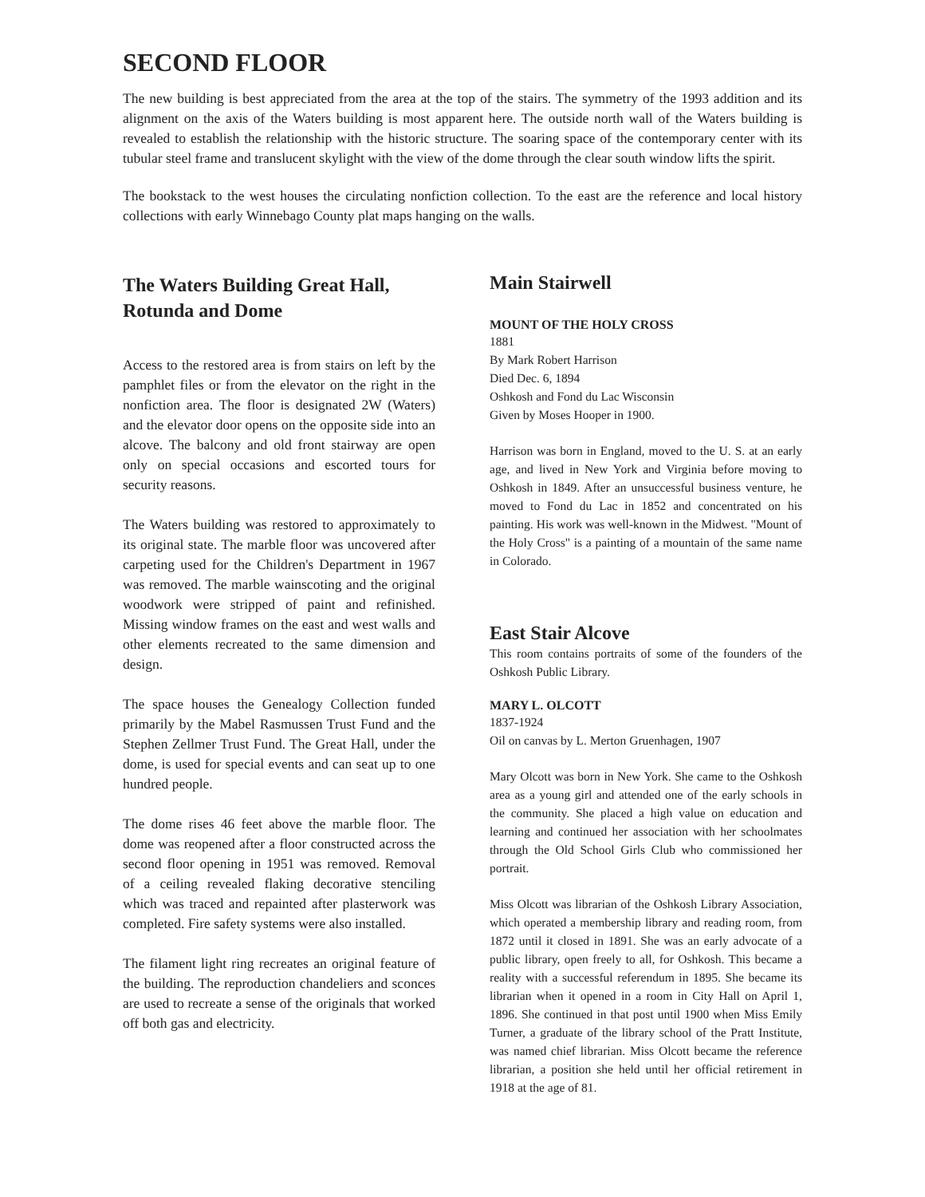SECOND FLOOR
The new building is best appreciated from the area at the top of the stairs. The symmetry of the 1993 addition and its alignment on the axis of the Waters building is most apparent here. The outside north wall of the Waters building is revealed to establish the relationship with the historic structure. The soaring space of the contemporary center with its tubular steel frame and translucent skylight with the view of the dome through the clear south window lifts the spirit.
The bookstack to the west houses the circulating nonfiction collection. To the east are the reference and local history collections with early Winnebago County plat maps hanging on the walls.
The Waters Building Great Hall, Rotunda and Dome
Access to the restored area is from stairs on left by the pamphlet files or from the elevator on the right in the nonfiction area. The floor is designated 2W (Waters) and the elevator door opens on the opposite side into an alcove. The balcony and old front stairway are open only on special occasions and escorted tours for security reasons.
The Waters building was restored to approximately to its original state. The marble floor was uncovered after carpeting used for the Children's Department in 1967 was removed. The marble wainscoting and the original woodwork were stripped of paint and refinished. Missing window frames on the east and west walls and other elements recreated to the same dimension and design.
The space houses the Genealogy Collection funded primarily by the Mabel Rasmussen Trust Fund and the Stephen Zellmer Trust Fund. The Great Hall, under the dome, is used for special events and can seat up to one hundred people.
The dome rises 46 feet above the marble floor. The dome was reopened after a floor constructed across the second floor opening in 1951 was removed. Removal of a ceiling revealed flaking decorative stenciling which was traced and repainted after plasterwork was completed. Fire safety systems were also installed.
The filament light ring recreates an original feature of the building. The reproduction chandeliers and sconces are used to recreate a sense of the originals that worked off both gas and electricity.
Main Stairwell
MOUNT OF THE HOLY CROSS
1881
By Mark Robert Harrison
Died Dec. 6, 1894
Oshkosh and Fond du Lac Wisconsin
Given by Moses Hooper in 1900.
Harrison was born in England, moved to the U. S. at an early age, and lived in New York and Virginia before moving to Oshkosh in 1849. After an unsuccessful business venture, he moved to Fond du Lac in 1852 and concentrated on his painting. His work was well-known in the Midwest. "Mount of the Holy Cross" is a painting of a mountain of the same name in Colorado.
East Stair Alcove
This room contains portraits of some of the founders of the Oshkosh Public Library.
MARY L. OLCOTT
1837-1924
Oil on canvas by L. Merton Gruenhagen, 1907
Mary Olcott was born in New York. She came to the Oshkosh area as a young girl and attended one of the early schools in the community. She placed a high value on education and learning and continued her association with her schoolmates through the Old School Girls Club who commissioned her portrait.
Miss Olcott was librarian of the Oshkosh Library Association, which operated a membership library and reading room, from 1872 until it closed in 1891. She was an early advocate of a public library, open freely to all, for Oshkosh. This became a reality with a successful referendum in 1895. She became its librarian when it opened in a room in City Hall on April 1, 1896. She continued in that post until 1900 when Miss Emily Turner, a graduate of the library school of the Pratt Institute, was named chief librarian. Miss Olcott became the reference librarian, a position she held until her official retirement in 1918 at the age of 81.